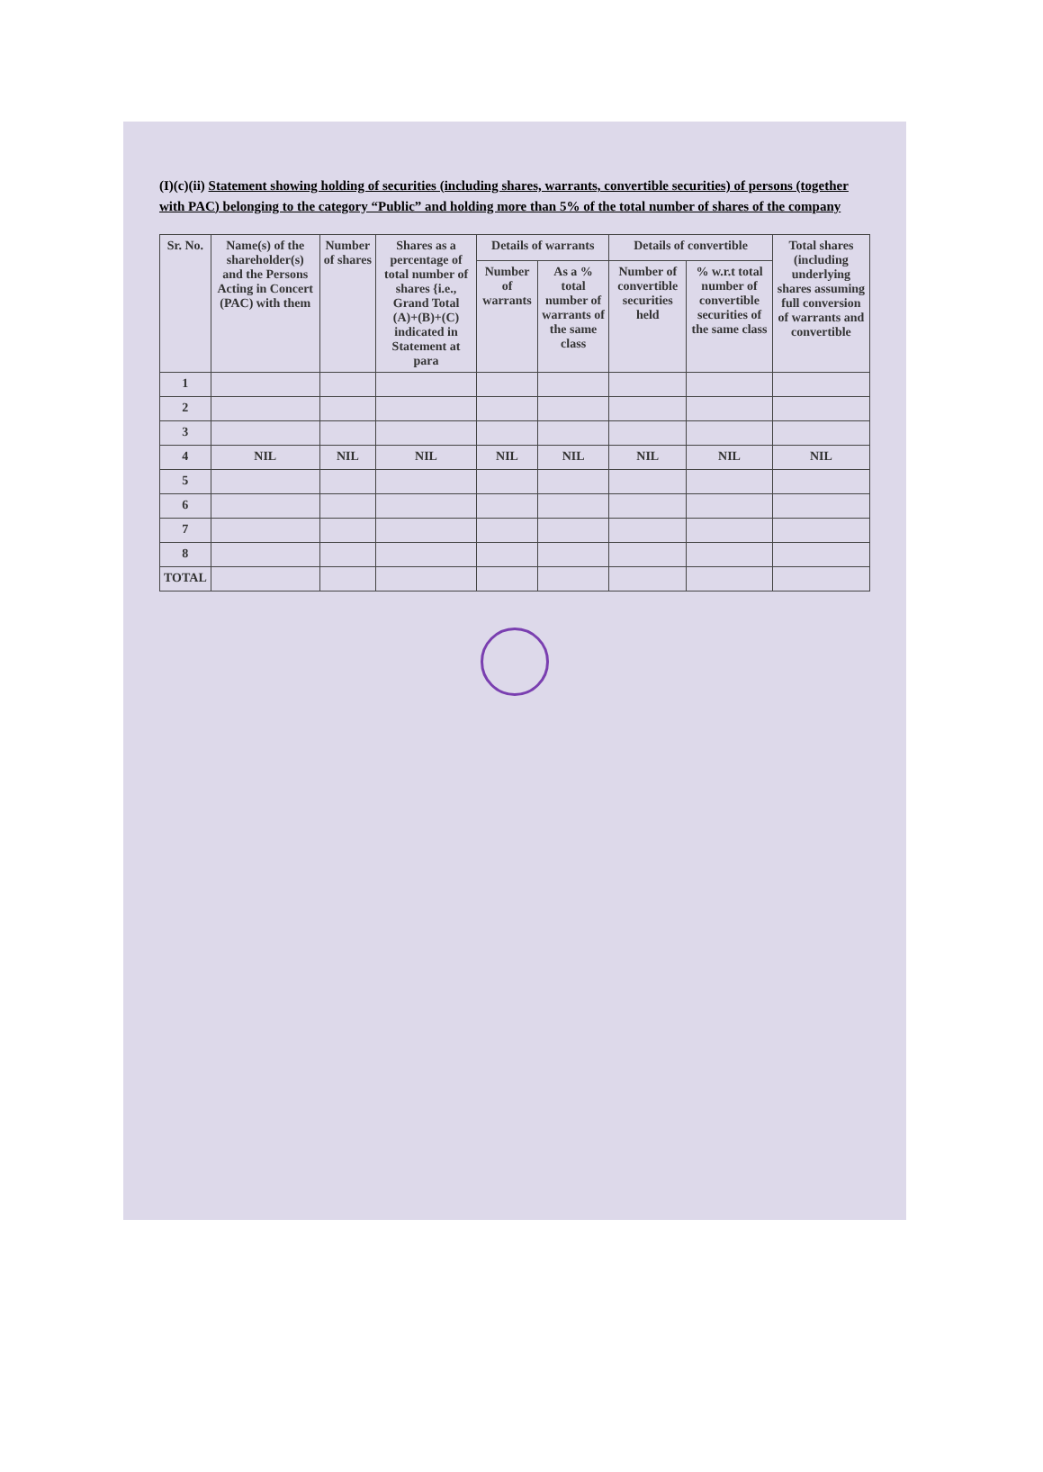(I)(c)(ii) Statement showing holding of securities (including shares, warrants, convertible securities) of persons (together with PAC) belonging to the category “Public” and holding more than 5% of the total number of shares of the company
| Sr. No. | Name(s) of the shareholder(s) and the Persons Acting in Concert (PAC) with them | Number of shares | Shares as a percentage of total number of shares {i.e., Grand Total (A)+(B)+(C) indicated in Statement at para | Details of warrants | | Details of convertible | | Total shares (including underlying shares assuming full conversion of warrants and convertible |
| --- | --- | --- | --- | --- | --- | --- | --- | --- |
| | | | | Number of warrants | As a % total number of warrants of the same class | Number of convertible securities held | % w.r.t total number of convertible securities of the same class | |
| 1 | | | | | | | | |
| 2 | | | | | | | | |
| 3 | | | | | | | | |
| 4 | NIL | NIL | NIL | NIL | NIL | NIL | NIL | NIL |
| 5 | | | | | | | | |
| 6 | | | | | | | | |
| 7 | | | | | | | | |
| 8 | | | | | | | | |
| TOTAL | | | | | | | | |